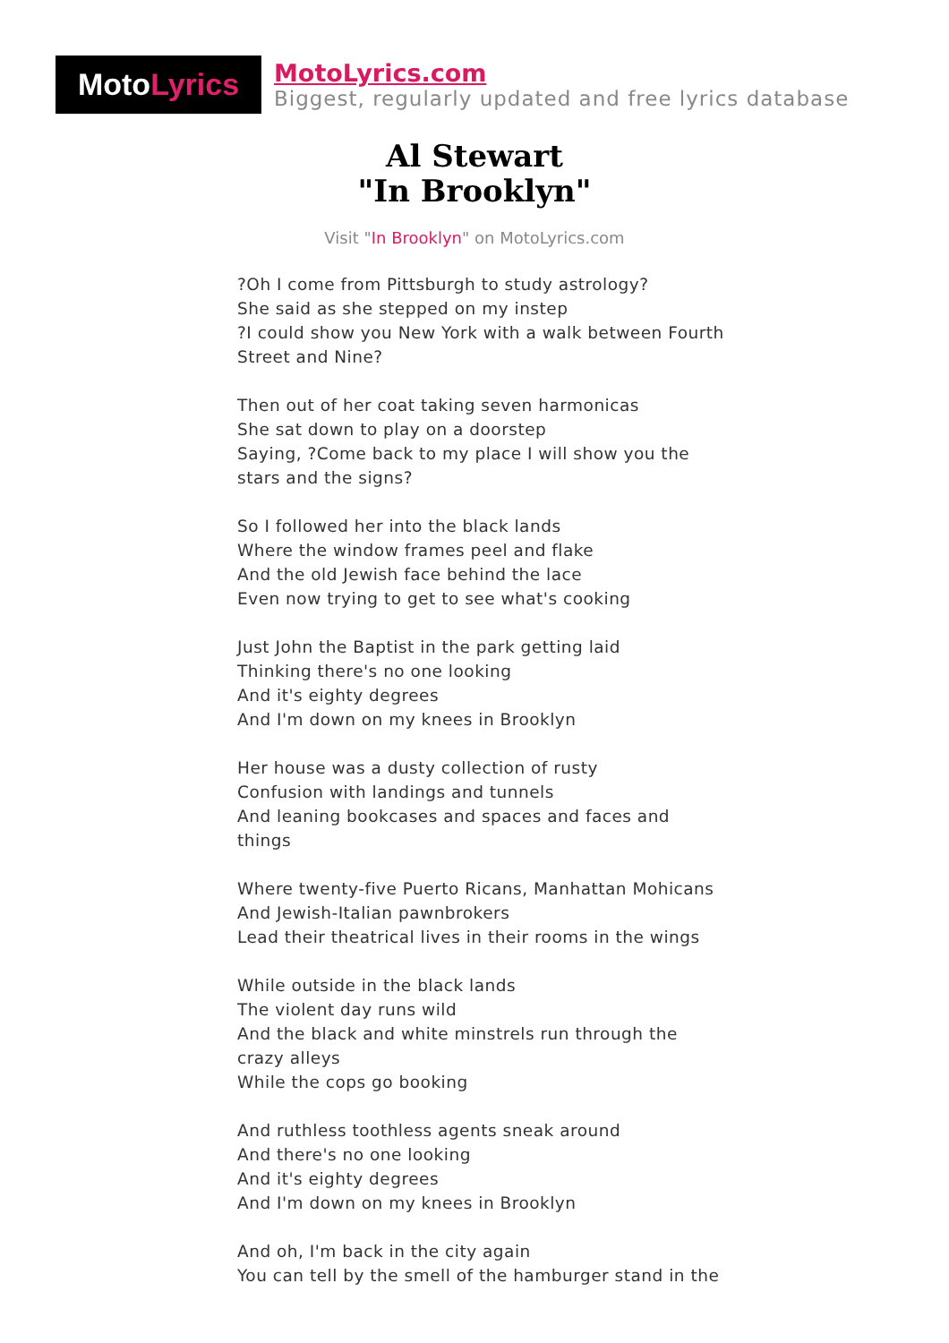Moto Lyrics
MotoLyrics.com
Biggest, regularly updated and free lyrics database
Al Stewart
"In Brooklyn"
Visit "In Brooklyn" on MotoLyrics.com
?Oh I come from Pittsburgh to study astrology?
She said as she stepped on my instep
?I could show you New York with a walk between Fourth
Street and Nine?
Then out of her coat taking seven harmonicas
She sat down to play on a doorstep
Saying, ?Come back to my place I will show you the
stars and the signs?
So I followed her into the black lands
Where the window frames peel and flake
And the old Jewish face behind the lace
Even now trying to get to see what's cooking
Just John the Baptist in the park getting laid
Thinking there's no one looking
And it's eighty degrees
And I'm down on my knees in Brooklyn
Her house was a dusty collection of rusty
Confusion with landings and tunnels
And leaning bookcases and spaces and faces and
things
Where twenty-five Puerto Ricans, Manhattan Mohicans
And Jewish-Italian pawnbrokers
Lead their theatrical lives in their rooms in the wings
While outside in the black lands
The violent day runs wild
And the black and white minstrels run through the
crazy alleys
While the cops go booking
And ruthless toothless agents sneak around
And there's no one looking
And it's eighty degrees
And I'm down on my knees in Brooklyn
And oh, I'm back in the city again
You can tell by the smell of the hamburger stand in the